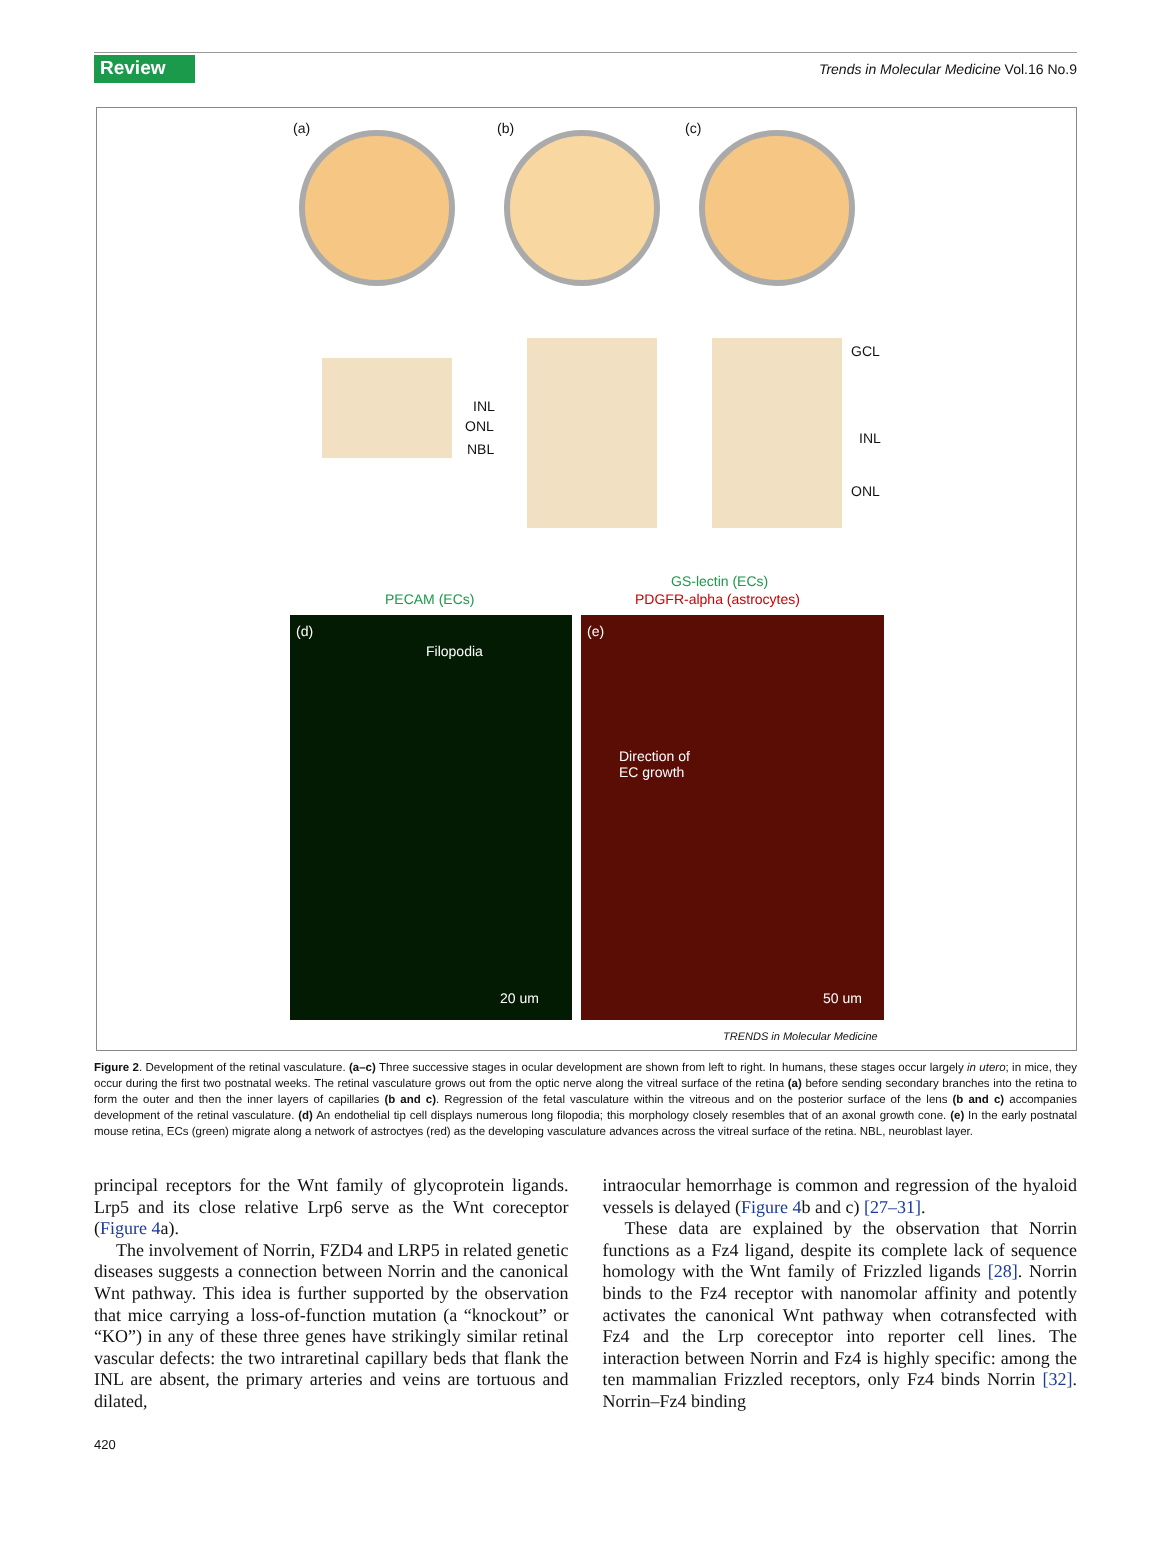Review Trends in Molecular Medicine Vol.16 No.9
(a) (b) (c)
INL
ONL
NBL
GCL
INL
ONL
GS-lectin (ECs)
PECAM (ECs) PDGFR-alpha (astrocytes)
(d)
Filopodia
20 um
(e)
Direction of
EC growth
50 um
TRENDS in Molecular Medicine
Figure 2. Development of the retinal vasculature. (a–c) Three successive stages in ocular development are shown from left to right. In humans, these stages occur largely in utero; in mice, they occur during the first two postnatal weeks. The retinal vasculature grows out from the optic nerve along the vitreal surface of the retina (a) before sending secondary branches into the retina to form the outer and then the inner layers of capillaries (b and c). Regression of the fetal vasculature within the vitreous and on the posterior surface of the lens (b and c) accompanies development of the retinal vasculature. (d) An endothelial tip cell displays numerous long filopodia; this morphology closely resembles that of an axonal growth cone. (e) In the early postnatal mouse retina, ECs (green) migrate along a network of astroctyes (red) as the developing vasculature advances across the vitreal surface of the retina. NBL, neuroblast layer.
principal receptors for the Wnt family of glycoprotein ligands. Lrp5 and its close relative Lrp6 serve as the Wnt coreceptor (Figure 4a).
The involvement of Norrin, FZD4 and LRP5 in related genetic diseases suggests a connection between Norrin and the canonical Wnt pathway. This idea is further supported by the observation that mice carrying a loss-of-function mutation (a “knockout” or “KO”) in any of these three genes have strikingly similar retinal vascular defects: the two intraretinal capillary beds that flank the INL are absent, the primary arteries and veins are tortuous and dilated,
intraocular hemorrhage is common and regression of the hyaloid vessels is delayed (Figure 4b and c) [27–31].
These data are explained by the observation that Norrin functions as a Fz4 ligand, despite its complete lack of sequence homology with the Wnt family of Frizzled ligands [28]. Norrin binds to the Fz4 receptor with nanomolar affinity and potently activates the canonical Wnt pathway when cotransfected with Fz4 and the Lrp coreceptor into reporter cell lines. The interaction between Norrin and Fz4 is highly specific: among the ten mammalian Frizzled receptors, only Fz4 binds Norrin [32]. Norrin–Fz4 binding
420